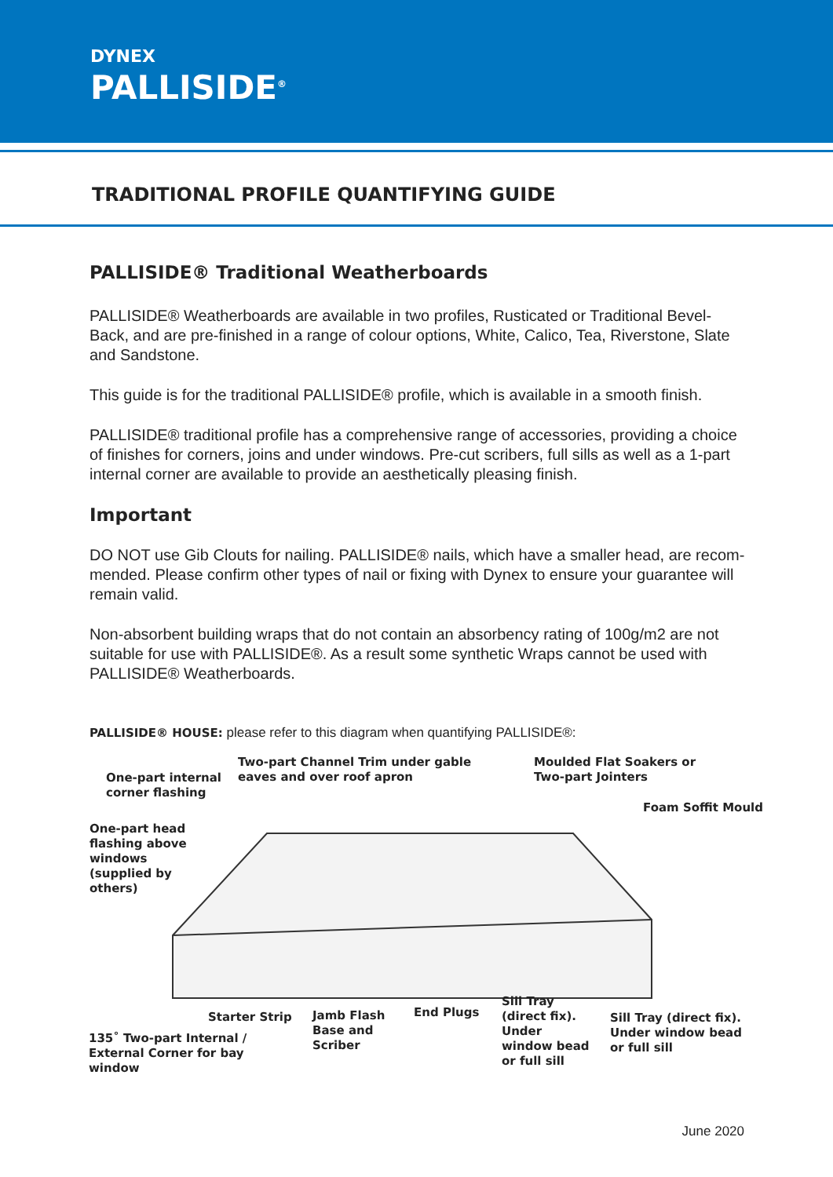DYNEX
PALLISIDE<sup>®</sup>
TRADITIONAL PROFILE QUANTIFYING GUIDE
PALLISIDE® Traditional Weatherboards
PALLISIDE® Weatherboards are available in two profiles, Rusticated or Traditional Bevel-Back, and are pre-finished in a range of colour options, White, Calico, Tea, Riverstone, Slate and Sandstone.
This guide is for the traditional PALLISIDE® profile, which is available in a smooth finish.
PALLISIDE® traditional profile has a comprehensive range of accessories, providing a choice of finishes for corners, joins and under windows. Pre-cut scribers, full sills as well as a 1-part internal corner are available to provide an aesthetically pleasing finish.
Important
DO NOT use Gib Clouts for nailing. PALLISIDE® nails, which have a smaller head, are recom- mended. Please confirm other types of nail or fixing with Dynex to ensure your guarantee will remain valid.
Non-absorbent building wraps that do not contain an absorbency rating of 100g/m2 are not suitable for use with PALLISIDE®. As a result some synthetic Wraps cannot be used with PALLISIDE® Weatherboards.
PALLISIDE® HOUSE: please refer to this diagram when quantifying PALLISIDE®:
One-part internal
corner flashing
Two-part Channel Trim under gable
eaves and over roof apron
Moulded Flat Soakers or
Two-part Jointers
Foam Soffit Mould
One-part head
flashing above
windows
(supplied by
others)
Starter Strip
Jamb Flash
Base and
Scriber
End Plugs
Sill Tray
(direct fix).
Under
window bead
or full sill
Sill Tray (direct fix).
Under window bead
or full sill
135˚ Two-part Internal /
External Corner for bay
window
June 2020